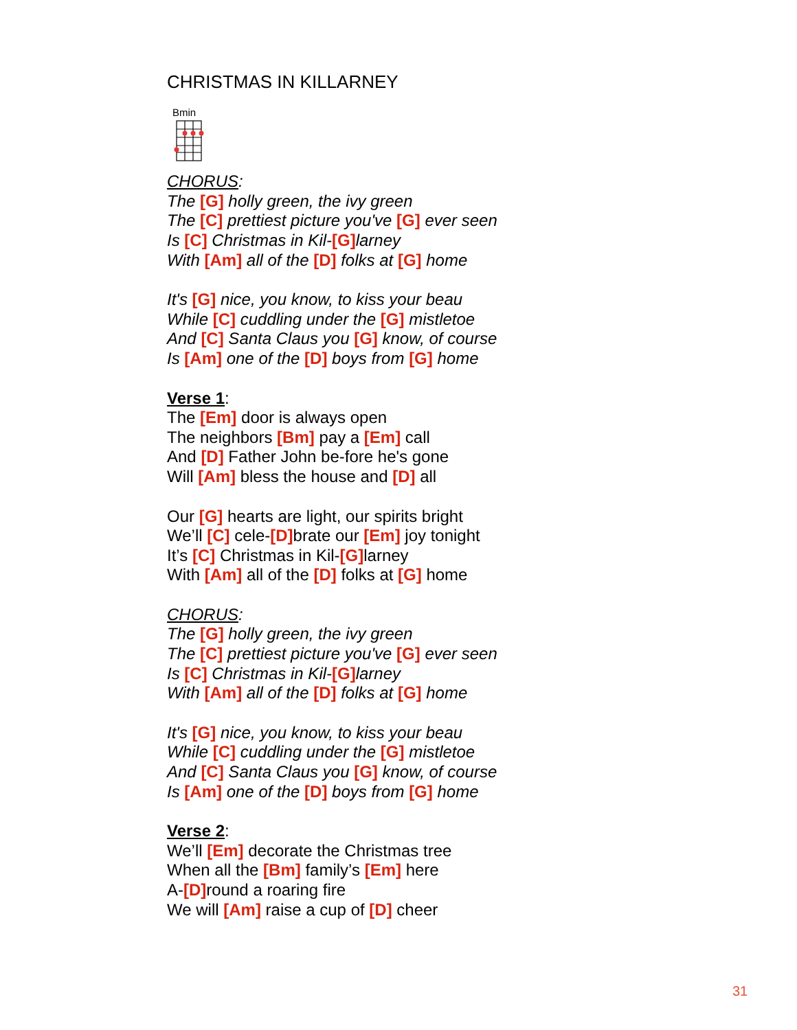CHRISTMAS IN KILLARNEY
Bmin
CHORUS:
The [G] holly green, the ivy green
The [C] prettiest picture you've [G] ever seen
Is [C] Christmas in Kil-[G] larney
With [Am] all of the [D] folks at [G] home
It's [G] nice, you know, to kiss your beau
While [C] cuddling under the [G] mistletoe
And [C] Santa Claus you [G] know, of course
Is [Am] one of the [D] boys from [G] home
Verse 1:
The [Em] door is always open
The neighbors [Bm] pay a [Em] call
And [D] Father John be-fore he's gone
Will [Am] bless the house and [D] all
Our [G] hearts are light, our spirits bright
We’ll [C] cele-[D] brate our [Em] joy tonight
It’s [C] Christmas in Kil-[G] larney
With [Am] all of the [D] folks at [G] home
CHORUS:
The [G] holly green, the ivy green
The [C] prettiest picture you've [G] ever seen
Is [C] Christmas in Kil-[G] larney
With [Am] all of the [D] folks at [G] home
It's [G] nice, you know, to kiss your beau
While [C] cuddling under the [G] mistletoe
And [C] Santa Claus you [G] know, of course
Is [Am] one of the [D] boys from [G] home
Verse 2:
We’ll [Em] decorate the Christmas tree
When all the [Bm] family’s [Em] here
A-[D] round a roaring fire
We will [Am] raise a cup of [D] cheer
31